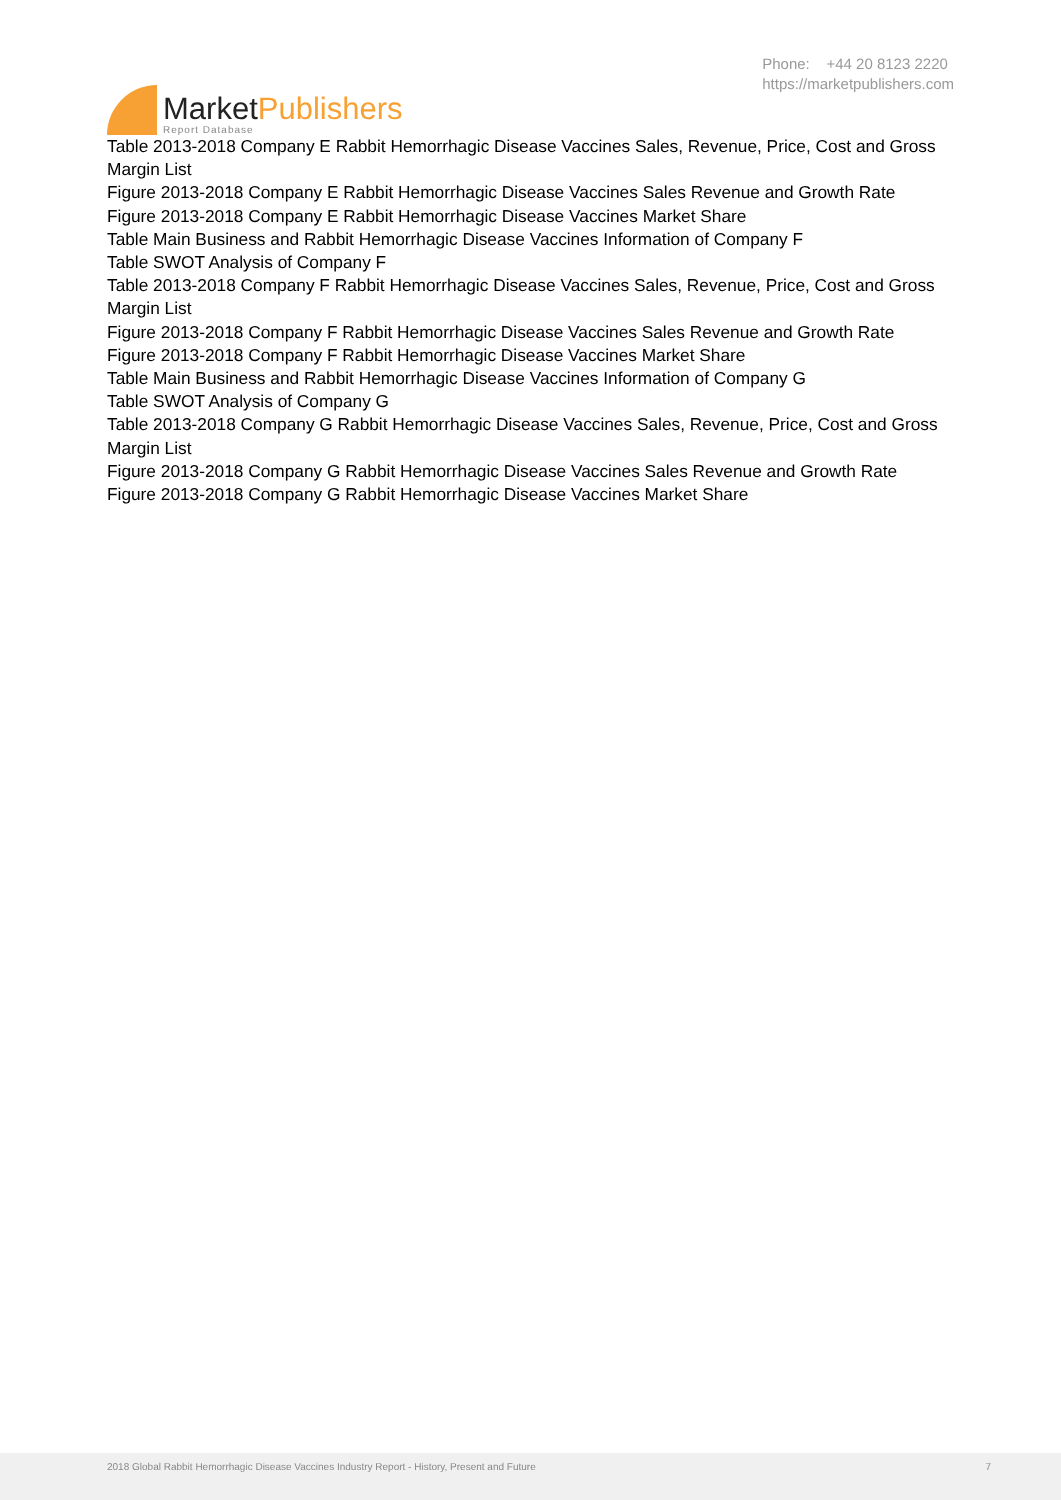MarketPublishers
Report Database
Phone: +44 20 8123 2220
https://marketpublishers.com
Table 2013-2018 Company E Rabbit Hemorrhagic Disease Vaccines Sales, Revenue, Price, Cost and Gross Margin List
Figure 2013-2018 Company E Rabbit Hemorrhagic Disease Vaccines Sales Revenue and Growth Rate
Figure 2013-2018 Company E Rabbit Hemorrhagic Disease Vaccines Market Share
Table Main Business and Rabbit Hemorrhagic Disease Vaccines Information of Company F
Table SWOT Analysis of Company F
Table 2013-2018 Company F Rabbit Hemorrhagic Disease Vaccines Sales, Revenue, Price, Cost and Gross Margin List
Figure 2013-2018 Company F Rabbit Hemorrhagic Disease Vaccines Sales Revenue and Growth Rate
Figure 2013-2018 Company F Rabbit Hemorrhagic Disease Vaccines Market Share
Table Main Business and Rabbit Hemorrhagic Disease Vaccines Information of Company G
Table SWOT Analysis of Company G
Table 2013-2018 Company G Rabbit Hemorrhagic Disease Vaccines Sales, Revenue, Price, Cost and Gross Margin List
Figure 2013-2018 Company G Rabbit Hemorrhagic Disease Vaccines Sales Revenue and Growth Rate
Figure 2013-2018 Company G Rabbit Hemorrhagic Disease Vaccines Market Share
2018 Global Rabbit Hemorrhagic Disease Vaccines Industry Report - History, Present and Future 7